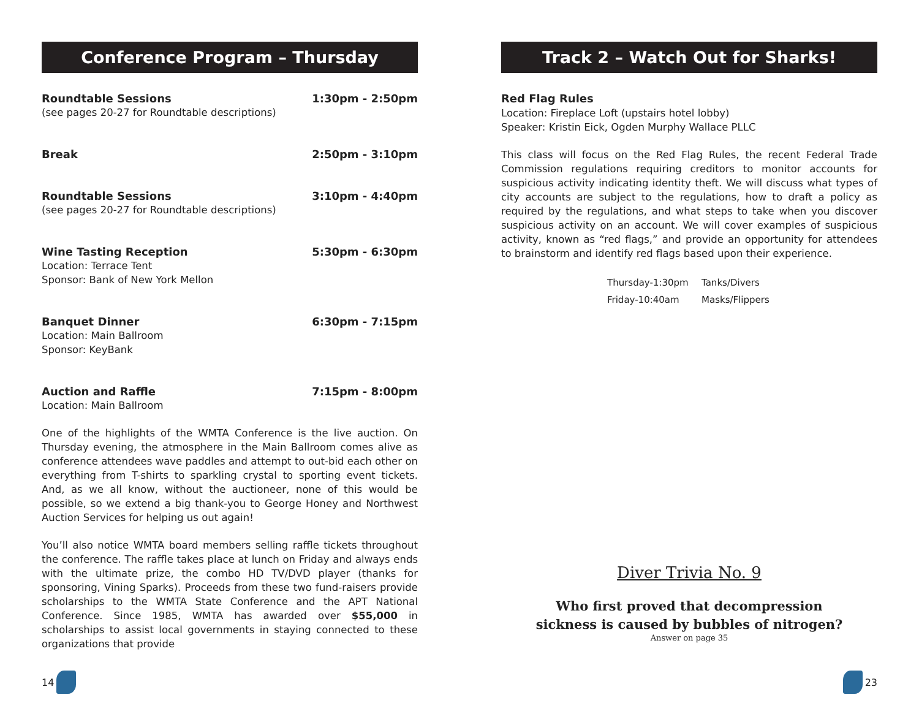Conference Program – Thursday
Roundtable Sessions 1:30pm - 2:50pm
(see pages 20-27 for Roundtable descriptions)
Break 2:50pm - 3:10pm
Roundtable Sessions 3:10pm - 4:40pm
(see pages 20-27 for Roundtable descriptions)
Wine Tasting Reception 5:30pm - 6:30pm
Location: Terrace Tent
Sponsor: Bank of New York Mellon
Banquet Dinner 6:30pm - 7:15pm
Location: Main Ballroom
Sponsor: KeyBank
Auction and Raffle 7:15pm - 8:00pm
Location: Main Ballroom
One of the highlights of the WMTA Conference is the live auction. On Thursday evening, the atmosphere in the Main Ballroom comes alive as conference attendees wave paddles and attempt to out-bid each other on everything from T-shirts to sparkling crystal to sporting event tickets. And, as we all know, without the auctioneer, none of this would be possible, so we extend a big thank-you to George Honey and Northwest Auction Services for helping us out again!
You’ll also notice WMTA board members selling raffle tickets throughout the conference. The raffle takes place at lunch on Friday and always ends with the ultimate prize, the combo HD TV/DVD player (thanks for sponsoring, Vining Sparks). Proceeds from these two fund-raisers provide scholarships to the WMTA State Conference and the APT National Conference. Since 1985, WMTA has awarded over $55,000 in scholarships to assist local governments in staying connected to these organizations that provide
14
Track 2 – Watch Out for Sharks!
Red Flag Rules
Location: Fireplace Loft (upstairs hotel lobby)
Speaker: Kristin Eick, Ogden Murphy Wallace PLLC
This class will focus on the Red Flag Rules, the recent Federal Trade Commission regulations requiring creditors to monitor accounts for suspicious activity indicating identity theft. We will discuss what types of city accounts are subject to the regulations, how to draft a policy as required by the regulations, and what steps to take when you discover suspicious activity on an account. We will cover examples of suspicious activity, known as “red flags,” and provide an opportunity for attendees to brainstorm and identify red flags based upon their experience.
Thursday-1:30pm Tanks/Divers
Friday-10:40am Masks/Flippers
Diver Trivia No. 9
Who first proved that decompression
sickness is caused by bubbles of nitrogen?
Answer on page 35
23